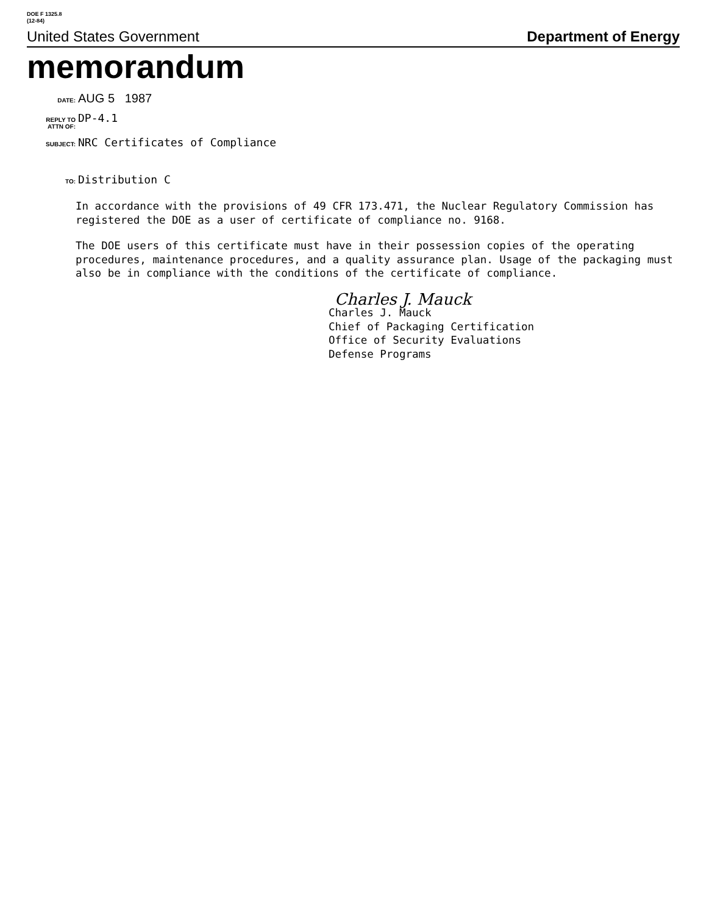DOE F 1325.8
(12-84)
United States Government Department of Energy
memorandum
DATE: AUG 5 1987
REPLY TO
ATTN OF: DP-4.1
SUBJECT: NRC Certificates of Compliance
TO: Distribution C
In accordance with the provisions of 49 CFR 173.471, the Nuclear Regulatory Commission has registered the DOE as a user of certificate of compliance no. 9168.
The DOE users of this certificate must have in their possession copies of the operating procedures, maintenance procedures, and a quality assurance plan. Usage of the packaging must also be in compliance with the conditions of the certificate of compliance.
Charles J. Mauck
Charles J. Mauck
Chief of Packaging Certification
Office of Security Evaluations
Defense Programs